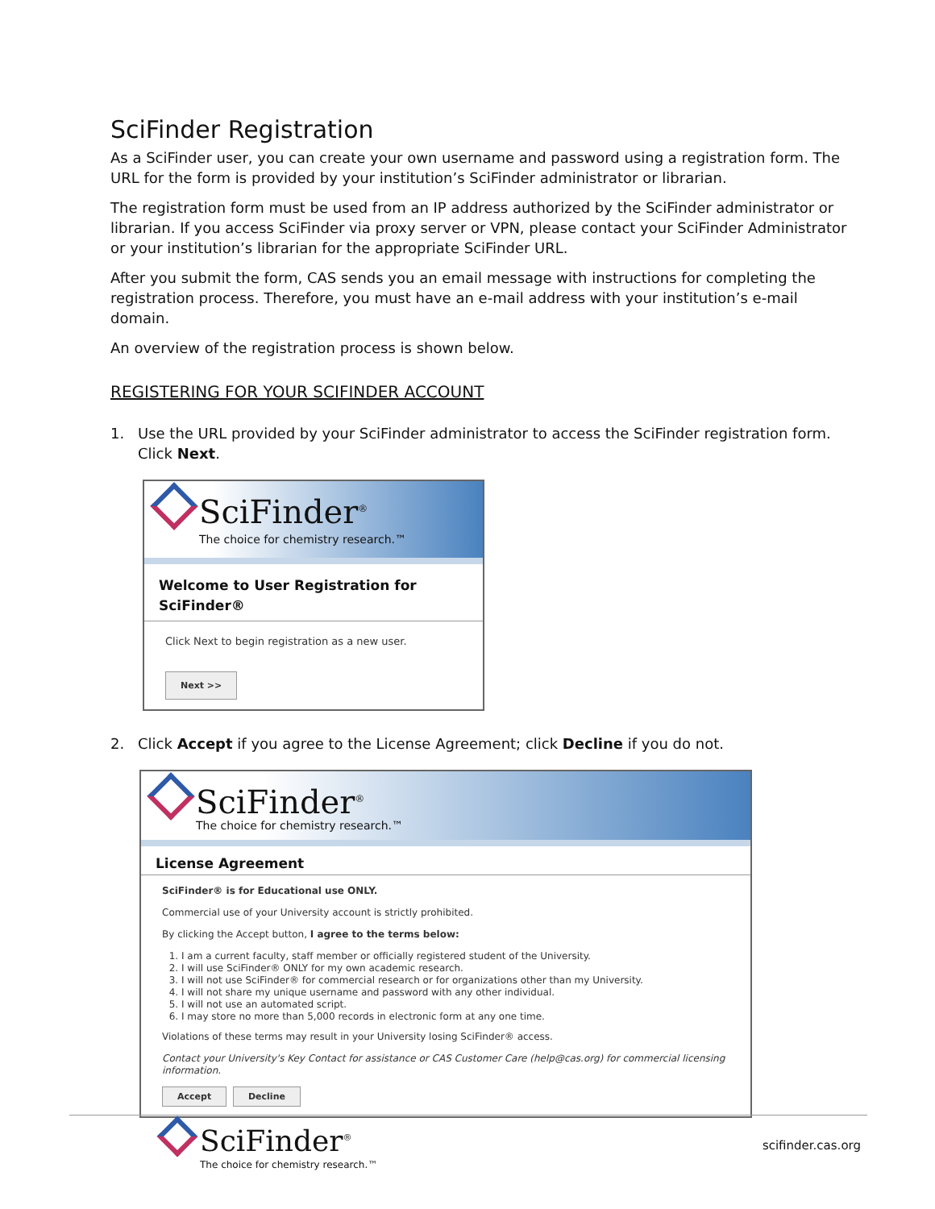SciFinder Registration
As a SciFinder user, you can create your own username and password using a registration form. The URL for the form is provided by your institution’s SciFinder administrator or librarian.
The registration form must be used from an IP address authorized by the SciFinder administrator or librarian. If you access SciFinder via proxy server or VPN, please contact your SciFinder Administrator or your institution’s librarian for the appropriate SciFinder URL.
After you submit the form, CAS sends you an email message with instructions for completing the registration process. Therefore, you must have an e-mail address with your institution’s e-mail domain.
An overview of the registration process is shown below.
REGISTERING FOR YOUR SCIFINDER ACCOUNT
1. Use the URL provided by your SciFinder administrator to access the SciFinder registration form. Click Next.
SciFinder<sup>®</sup>
The choice for chemistry research.™
Welcome to User Registration for SciFinder®
Click Next to begin registration as a new user.
Next >>
2. Click Accept if you agree to the License Agreement; click Decline if you do not.
SciFinder<sup>®</sup>
The choice for chemistry research.™
License Agreement
SciFinder® is for Educational use ONLY.
Commercial use of your University account is strictly prohibited.
By clicking the Accept button, I agree to the terms below:
1. I am a current faculty, staff member or officially registered student of the University.
2. I will use SciFinder® ONLY for my own academic research.
3. I will not use SciFinder® for commercial research or for organizations other than my University.
4. I will not share my unique username and password with any other individual.
5. I will not use an automated script.
6. I may store no more than 5,000 records in electronic form at any one time.
Violations of these terms may result in your University losing SciFinder® access.
Contact your University's Key Contact for assistance or CAS Customer Care (help@cas.org) for commercial licensing information.
Accept Decline
SciFinder<sup>®</sup>
The choice for chemistry research.™
scifinder.cas.org